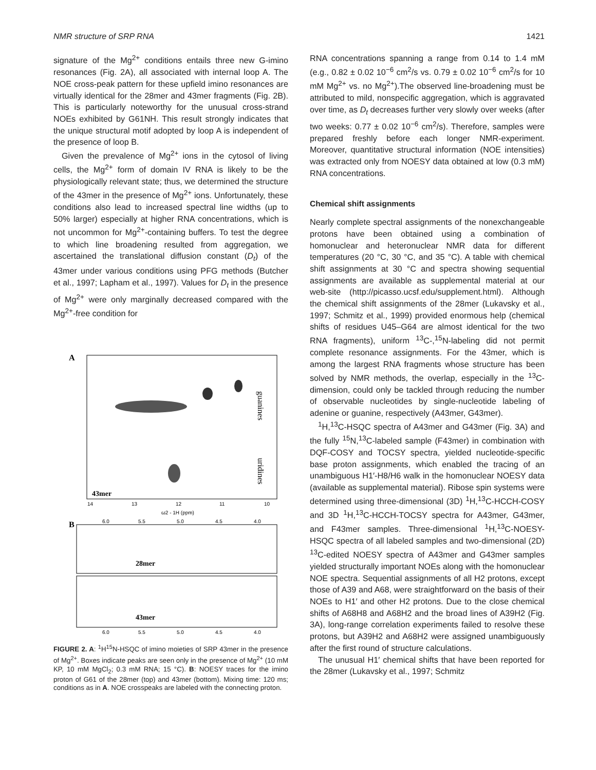NMR structure of SRP RNA 1421
signature of the Mg<sup>2+</sup> conditions entails three new G-imino resonances (Fig. 2A), all associated with internal loop A. The NOE cross-peak pattern for these upfield imino resonances are virtually identical for the 28mer and 43mer fragments (Fig. 2B). This is particularly noteworthy for the unusual cross-strand NOEs exhibited by G61NH. This result strongly indicates that the unique structural motif adopted by loop A is independent of the presence of loop B.
Given the prevalence of Mg<sup>2+</sup> ions in the cytosol of living cells, the Mg<sup>2+</sup> form of domain IV RNA is likely to be the physiologically relevant state; thus, we determined the structure of the 43mer in the presence of Mg<sup>2+</sup> ions. Unfortunately, these conditions also lead to increased spectral line widths (up to 50% larger) especially at higher RNA concentrations, which is not uncommon for Mg<sup>2+</sup>-containing buffers. To test the degree to which line broadening resulted from aggregation, we ascertained the translational diffusion constant (D<sub>t</sub>) of the 43mer under various conditions using PFG methods (Butcher et al., 1997; Lapham et al., 1997). Values for D<sub>t</sub> in the presence of Mg<sup>2+</sup> were only marginally decreased compared with the Mg<sup>2+</sup>-free condition for
A
43mer
guanines
uridines
14
13
12
11
10
ω2 - 1H (ppm)
B
28mer
43mer
6.0
5.5
5.0
4.5
4.0
6.0
5.5
5.0
4.5
4.0
FIGURE 2. A: <sup>1</sup>H<sup>15</sup>N-HSQC of imino moieties of SRP 43mer in the presence of Mg<sup>2+</sup>. Boxes indicate peaks are seen only in the presence of Mg<sup>2+</sup> (10 mM KP, 10 mM MgCl<sub>2</sub>; 0.3 mM RNA; 15 °C). B: NOESY traces for the imino proton of G61 of the 28mer (top) and 43mer (bottom). Mixing time: 120 ms; conditions as in A. NOE crosspeaks are labeled with the connecting proton.
RNA concentrations spanning a range from 0.14 to 1.4 mM (e.g., 0.82 ± 0.02 10<sup>−6</sup> cm<sup>2</sup>/s vs. 0.79 ± 0.02 10<sup>−6</sup> cm<sup>2</sup>/s for 10 mM Mg<sup>2+</sup> vs. no Mg<sup>2+</sup>).The observed line-broadening must be attributed to mild, nonspecific aggregation, which is aggravated over time, as D<sub>t</sub> decreases further very slowly over weeks (after two weeks: 0.77 ± 0.02 10<sup>−6</sup> cm<sup>2</sup>/s). Therefore, samples were prepared freshly before each longer NMR-experiment. Moreover, quantitative structural information (NOE intensities) was extracted only from NOESY data obtained at low (0.3 mM) RNA concentrations.
Chemical shift assignments
Nearly complete spectral assignments of the nonexchangeable protons have been obtained using a combination of homonuclear and heteronuclear NMR data for different temperatures (20 °C, 30 °C, and 35 °C). A table with chemical shift assignments at 30 °C and spectra showing sequential assignments are available as supplemental material at our web-site (http://picasso.ucsf.edu/supplement.html). Although the chemical shift assignments of the 28mer (Lukavsky et al., 1997; Schmitz et al., 1999) provided enormous help (chemical shifts of residues U45–G64 are almost identical for the two RNA fragments), uniform <sup>13</sup>C-,<sup>15</sup>N-labeling did not permit complete resonance assignments. For the 43mer, which is among the largest RNA fragments whose structure has been solved by NMR methods, the overlap, especially in the <sup>13</sup>C-dimension, could only be tackled through reducing the number of observable nucleotides by single-nucleotide labeling of adenine or guanine, respectively (A43mer, G43mer).
<sup>1</sup>H,<sup>13</sup>C-HSQC spectra of A43mer and G43mer (Fig. 3A) and the fully <sup>15</sup>N,<sup>13</sup>C-labeled sample (F43mer) in combination with DQF-COSY and TOCSY spectra, yielded nucleotide-specific base proton assignments, which enabled the tracing of an unambiguous H1′-H8/H6 walk in the homonuclear NOESY data (available as supplemental material). Ribose spin systems were determined using three-dimensional (3D) <sup>1</sup>H,<sup>13</sup>C-HCCH-COSY and 3D <sup>1</sup>H,<sup>13</sup>C-HCCH-TOCSY spectra for A43mer, G43mer, and F43mer samples. Three-dimensional <sup>1</sup>H,<sup>13</sup>C-NOESY-HSQC spectra of all labeled samples and two-dimensional (2D) <sup>13</sup>C-edited NOESY spectra of A43mer and G43mer samples yielded structurally important NOEs along with the homonuclear NOE spectra. Sequential assignments of all H2 protons, except those of A39 and A68, were straightforward on the basis of their NOEs to H1′ and other H2 protons. Due to the close chemical shifts of A68H8 and A68H2 and the broad lines of A39H2 (Fig. 3A), long-range correlation experiments failed to resolve these protons, but A39H2 and A68H2 were assigned unambiguously after the first round of structure calculations.
The unusual H1′ chemical shifts that have been reported for the 28mer (Lukavsky et al., 1997; Schmitz